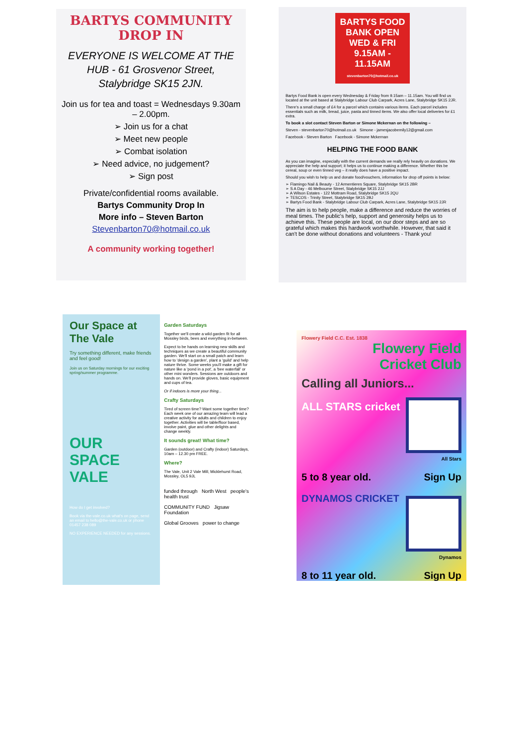BARTYS COMMUNITY DROP IN
EVERYONE IS WELCOME AT THE HUB - 61 Grosvenor Street, Stalybridge SK15 2JN.
Join us for tea and toast = Wednesdays 9.30am – 2.00pm.
➢ Join us for a chat
➢ Meet new people
➢ Combat isolation
➢ Need advice, no judgement?
➢ Sign post
Private/confidential rooms available.
Bartys Community Drop In
More info – Steven Barton
Stevenbarton70@hotmail.co.uk
A community working together!
BARTYS FOOD BANK OPEN WED & FRI 9.15AM - 11.15AM
stevenbarton70@hotmail.co.uk
Bartys Food Bank is open every Wednesday & Friday from 9.15am – 11.15am. You will find us located at the unit based at Stalybridge Labour Club Carpark, Acres Lane, Stalybridge SK15 2JR.
There's a small charge of £4 for a parcel which contains various items. Each parcel includes essentials such as milk, bread, juice, pasta and tinned items. We also offer local deliveries for £1 extra.
To book a slot contact Steven Barton or Simone Mckernan on the following –
Steven - stevenbarton70@hotmail.co.uk Simone - jamesjacobemily12@gmail.com
Facebook - Steven Barton Facebook - Simone Mckernan
HELPING THE FOOD BANK
As you can imagine, especially with the current demands we really rely heavily on donations. We appreciate the help and support; it helps us to continue making a difference. Whether this be cereal, soup or even tinned veg – it really does have a positive impact.
Should you wish to help us and donate food/vouchers, information for drop off points is below:
➢ Flamingo Nail & Beauty - 12 Armentieres Square, Stalybridge SK15 2BR
➢ S A Day - 46 Melbourne Street, Stalybridge SK15 2JJ
➢ A Wilson Estates - 122 Mottram Road, Stalybridge SK15 2QU
➢ TESCOS - Trinity Street, Stalybridge SK15 2BJ
➢ Bartys Food Bank - Stalybridge Labour Club Carpark, Acres Lane, Stalybridge SK15 2JR
The aim is to help people, make a difference and reduce the worries of meal times. The public's help, support and generosity helps us to achieve this. These people are local, on our door steps and are so grateful which makes this hardwork worthwhile. However, that said it can't be done without donations and volunteers - Thank you!
Our Space at The Vale
Try something different, make friends and feel good!
Join us on Saturday mornings for our exciting spring/summer programme.
OUR SPACE
VALE
How do I get involved?
Book via the-vale.co.uk what's on page, send an email to hello@the-vale.co.uk or phone 01457 238 089
NO EXPERIENCE NEEDED for any sessions.
Garden Saturdays
Together we'll create a wild garden fit for all Mossley birds, bees and everything in-between.
Expect to be hands on learning new skills and techniques as we create a beautiful community garden. We'll start on a small patch and learn how to 'design a garden', plant a 'guild' and help nature thrive. Some weeks you'll make a gift for nature like a 'pond in a pot', a 'bee waterfall' or other mini wonders. Sessions are outdoors and hands on. We'll provide gloves, basic equipment and cups of tea.
Or if indoors is more your thing...
Crafty Saturdays
Tired of screen time? Want some together time? Each week one of our amazing team will lead a creative activity for adults and children to enjoy together. Activities will be table/floor based, involve paint, glue and other delights and change weekly.
It sounds great! What time?
Garden (outdoor) and Crafty (indoor) Saturdays, 10am – 12.30 pm FREE.
Where?
The Vale, Unit 2 Vale Mill, Micklehurst Road, Mossley, OL5 9JL
funded through North West people's health trust
COMMUNITY FUND Jigsaw Foundation
Global Grooves power to change
Flowery Field C.C. Est. 1838
Flowery Field
Cricket Club
Calling all Juniors...
ALL STARS cricket
All Stars
5 to 8 year old. Sign Up
DYNAMOS CRICKET
Dynamos
8 to 11 year old. Sign Up